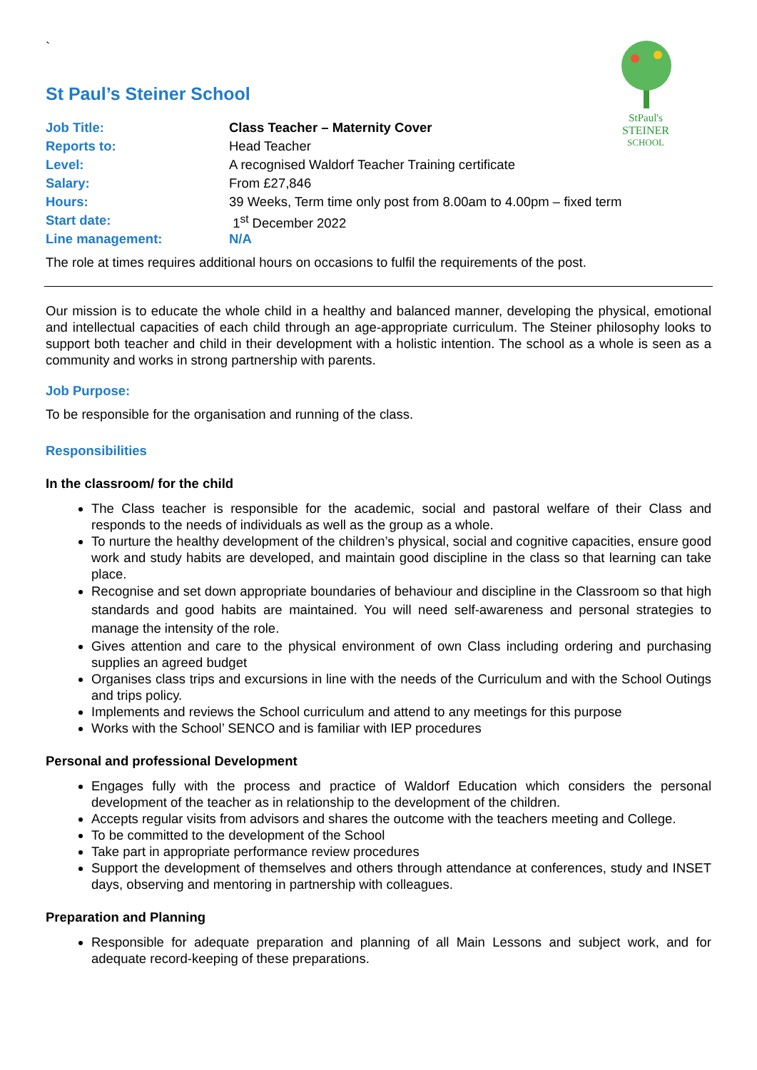StPaul's
STEINER
SCHOOL
`
St Paul’s Steiner School
| Job Title: | Class Teacher – Maternity Cover |
| Reports to: | Head Teacher |
| Level: | A recognised Waldorf Teacher Training certificate |
| Salary: | From £27,846 |
| Hours: | 39 Weeks, Term time only post from 8.00am to 4.00pm – fixed term |
| Start date: | 1<sup>st</sup> December 2022 |
| Line management: | N/A |
The role at times requires additional hours on occasions to fulfil the requirements of the post.
Our mission is to educate the whole child in a healthy and balanced manner, developing the physical, emotional and intellectual capacities of each child through an age-appropriate curriculum. The Steiner philosophy looks to support both teacher and child in their development with a holistic intention. The school as a whole is seen as a community and works in strong partnership with parents.
Job Purpose:
To be responsible for the organisation and running of the class.
Responsibilities
In the classroom/ for the child
The Class teacher is responsible for the academic, social and pastoral welfare of their Class and responds to the needs of individuals as well as the group as a whole.
To nurture the healthy development of the children’s physical, social and cognitive capacities, ensure good work and study habits are developed, and maintain good discipline in the class so that learning can take place.
Recognise and set down appropriate boundaries of behaviour and discipline in the Classroom so that high standards and good habits are maintained. You will need self-awareness and personal strategies to manage the intensity of the role.
Gives attention and care to the physical environment of own Class including ordering and purchasing supplies an agreed budget
Organises class trips and excursions in line with the needs of the Curriculum and with the School Outings and trips policy.
Implements and reviews the School curriculum and attend to any meetings for this purpose
Works with the School’ SENCO and is familiar with IEP procedures
Personal and professional Development
Engages fully with the process and practice of Waldorf Education which considers the personal development of the teacher as in relationship to the development of the children.
Accepts regular visits from advisors and shares the outcome with the teachers meeting and College.
To be committed to the development of the School
Take part in appropriate performance review procedures
Support the development of themselves and others through attendance at conferences, study and INSET days, observing and mentoring in partnership with colleagues.
Preparation and Planning
Responsible for adequate preparation and planning of all Main Lessons and subject work, and for adequate record-keeping of these preparations.